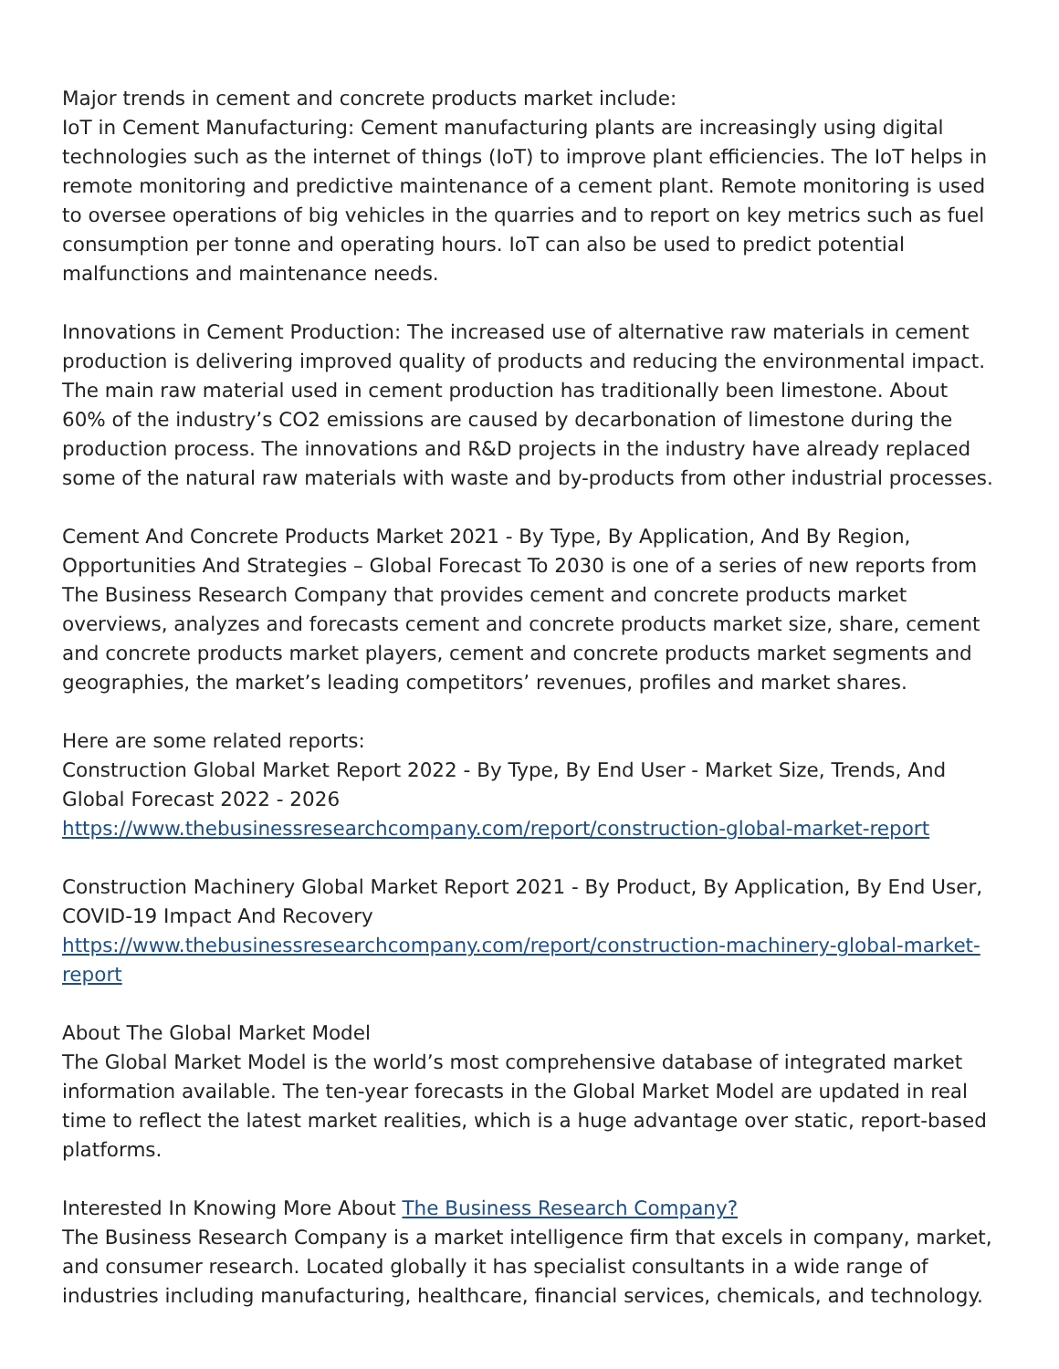Major trends in cement and concrete products market include:
IoT in Cement Manufacturing: Cement manufacturing plants are increasingly using digital technologies such as the internet of things (IoT) to improve plant efficiencies. The IoT helps in remote monitoring and predictive maintenance of a cement plant. Remote monitoring is used to oversee operations of big vehicles in the quarries and to report on key metrics such as fuel consumption per tonne and operating hours. IoT can also be used to predict potential malfunctions and maintenance needs.
Innovations in Cement Production: The increased use of alternative raw materials in cement production is delivering improved quality of products and reducing the environmental impact. The main raw material used in cement production has traditionally been limestone. About 60% of the industry’s CO2 emissions are caused by decarbonation of limestone during the production process. The innovations and R&D projects in the industry have already replaced some of the natural raw materials with waste and by-products from other industrial processes.
Cement And Concrete Products Market 2021 - By Type, By Application, And By Region, Opportunities And Strategies – Global Forecast To 2030 is one of a series of new reports from The Business Research Company that provides cement and concrete products market overviews, analyzes and forecasts cement and concrete products market size, share, cement and concrete products market players, cement and concrete products market segments and geographies, the market’s leading competitors’ revenues, profiles and market shares.
Here are some related reports:
Construction Global Market Report 2022 - By Type, By End User - Market Size, Trends, And Global Forecast 2022 - 2026
https://www.thebusinessresearchcompany.com/report/construction-global-market-report
Construction Machinery Global Market Report 2021 - By Product, By Application, By End User, COVID-19 Impact And Recovery
https://www.thebusinessresearchcompany.com/report/construction-machinery-global-market-report
About The Global Market Model
The Global Market Model is the world’s most comprehensive database of integrated market information available. The ten-year forecasts in the Global Market Model are updated in real time to reflect the latest market realities, which is a huge advantage over static, report-based platforms.
Interested In Knowing More About The Business Research Company?
The Business Research Company is a market intelligence firm that excels in company, market, and consumer research. Located globally it has specialist consultants in a wide range of industries including manufacturing, healthcare, financial services, chemicals, and technology.